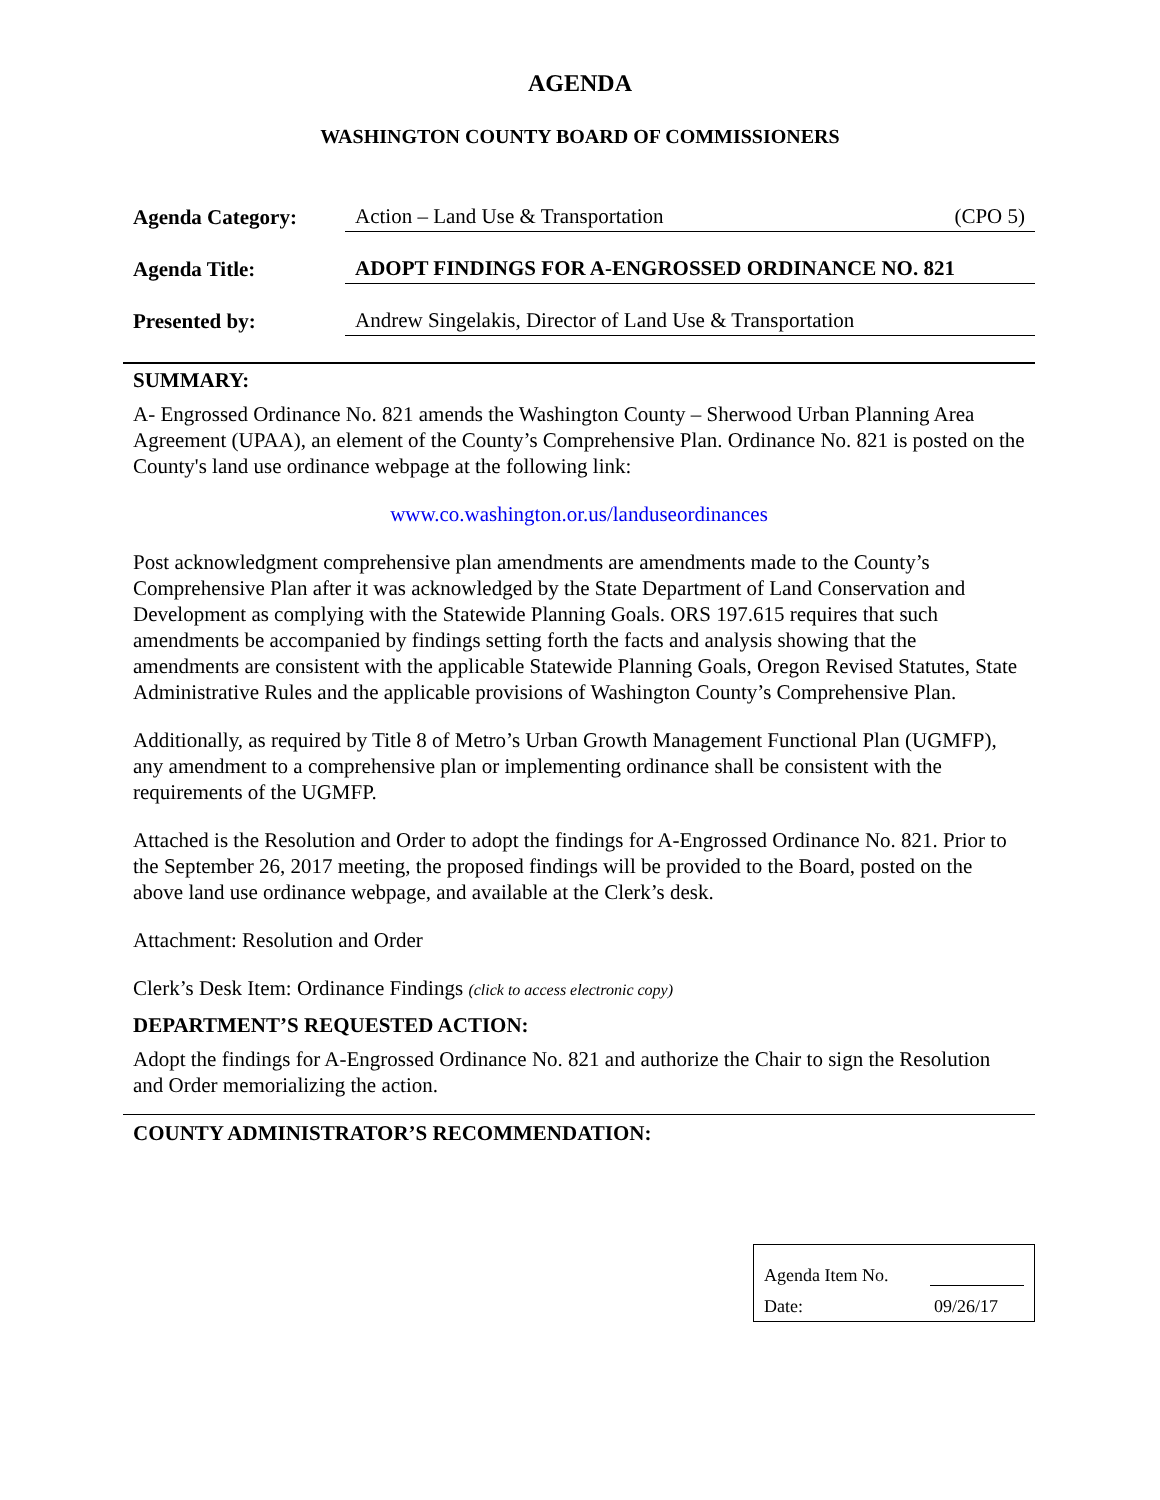AGENDA
WASHINGTON COUNTY BOARD OF COMMISSIONERS
Agenda Category:
Action – Land Use & Transportation (CPO 5)
Agenda Title:
ADOPT FINDINGS FOR A-ENGROSSED ORDINANCE NO. 821
Presented by:
Andrew Singelakis, Director of Land Use & Transportation
SUMMARY:
A- Engrossed Ordinance No. 821 amends the Washington County – Sherwood Urban Planning Area Agreement (UPAA), an element of the County’s Comprehensive Plan. Ordinance No. 821 is posted on the County's land use ordinance webpage at the following link:
www.co.washington.or.us/landuseordinances
Post acknowledgment comprehensive plan amendments are amendments made to the County’s Comprehensive Plan after it was acknowledged by the State Department of Land Conservation and Development as complying with the Statewide Planning Goals. ORS 197.615 requires that such amendments be accompanied by findings setting forth the facts and analysis showing that the amendments are consistent with the applicable Statewide Planning Goals, Oregon Revised Statutes, State Administrative Rules and the applicable provisions of Washington County’s Comprehensive Plan.
Additionally, as required by Title 8 of Metro’s Urban Growth Management Functional Plan (UGMFP), any amendment to a comprehensive plan or implementing ordinance shall be consistent with the requirements of the UGMFP.
Attached is the Resolution and Order to adopt the findings for A-Engrossed Ordinance No. 821. Prior to the September 26, 2017 meeting, the proposed findings will be provided to the Board, posted on the above land use ordinance webpage, and available at the Clerk’s desk.
Attachment: Resolution and Order
Clerk’s Desk Item: Ordinance Findings (click to access electronic copy)
DEPARTMENT’S REQUESTED ACTION:
Adopt the findings for A-Engrossed Ordinance No. 821 and authorize the Chair to sign the Resolution and Order memorializing the action.
COUNTY ADMINISTRATOR’S RECOMMENDATION:
Agenda Item No.
Date: 09/26/17